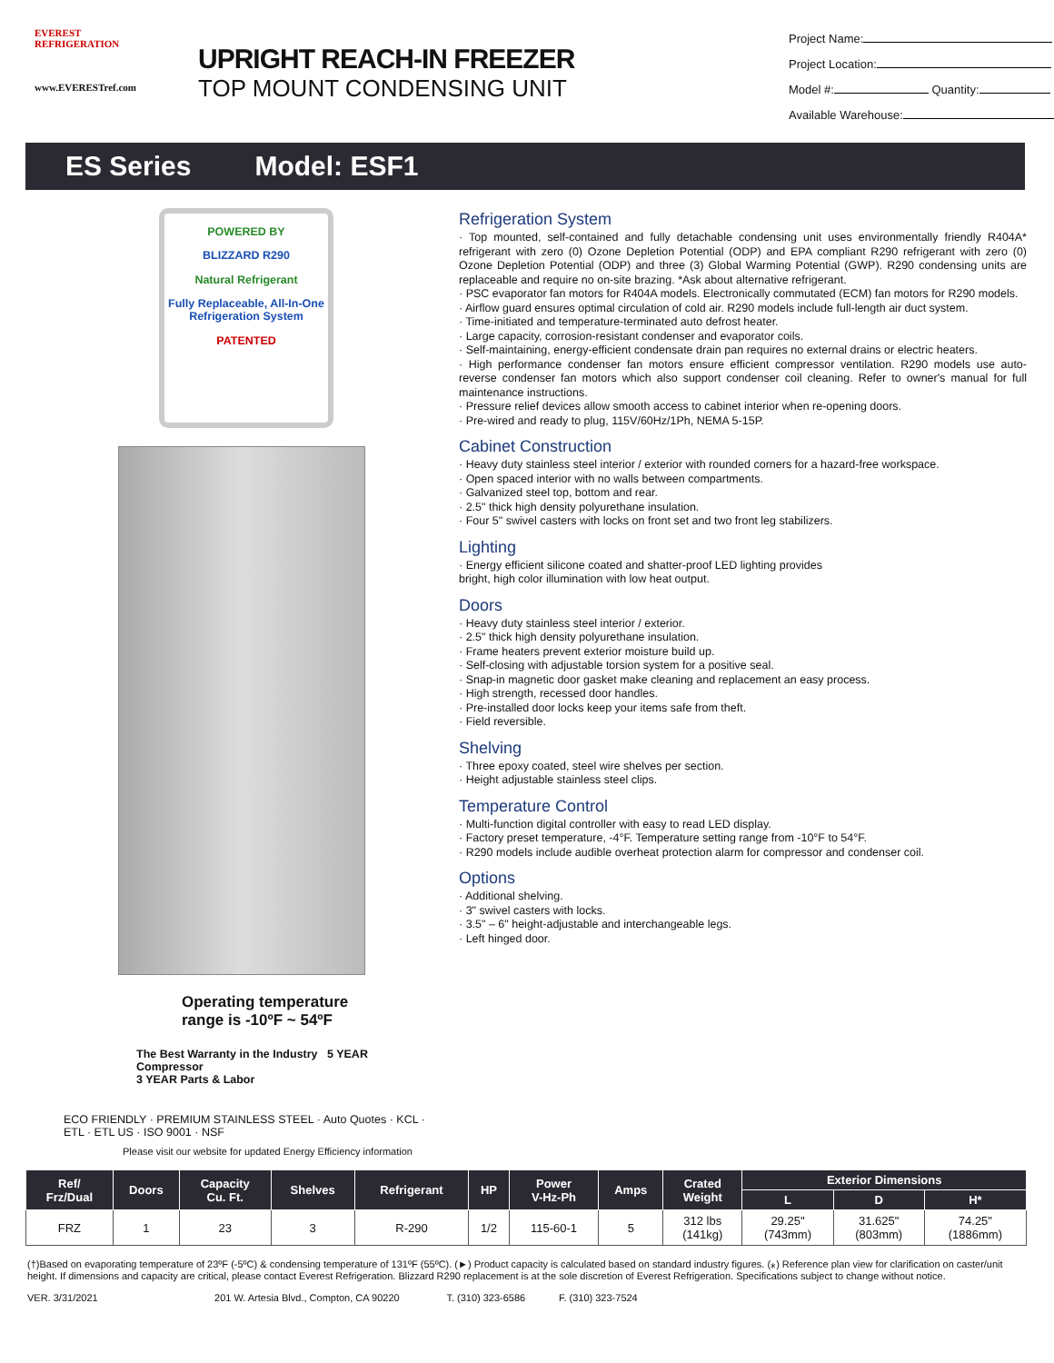EVEREST
REFRIGERATION
www.EVERESTref.com
UPRIGHT REACH-IN FREEZER
TOP MOUNT CONDENSING UNIT
Project Name:
Project Location:
Model #: Quantity:
Available Warehouse:
ES Series Model: ESF1
POWERED BY
BLIZZARD R290
Natural Refrigerant
Fully Replaceable, All-In-One Refrigeration System
PATENTED
Operating temperature
range is -10ºF ~ 54ºF
The Best Warranty in the Industry 5 YEAR Compressor
3 YEAR Parts & Labor
ECO FRIENDLY · PREMIUM STAINLESS STEEL · Auto Quotes · KCL · ETL · ETL US · ISO 9001 · NSF
Please visit our website for updated Energy Efficiency information
Refrigeration System
· Top mounted, self-contained and fully detachable condensing unit uses environmentally friendly R404A* refrigerant with zero (0) Ozone Depletion Potential (ODP) and EPA compliant R290 refrigerant with zero (0) Ozone Depletion Potential (ODP) and three (3) Global Warming Potential (GWP). R290 condensing units are replaceable and require no on-site brazing. *Ask about alternative refrigerant.
· PSC evaporator fan motors for R404A models. Electronically commutated (ECM) fan motors for R290 models.
· Airflow guard ensures optimal circulation of cold air. R290 models include full-length air duct system.
· Time-initiated and temperature-terminated auto defrost heater.
· Large capacity, corrosion-resistant condenser and evaporator coils.
· Self-maintaining, energy-efficient condensate drain pan requires no external drains or electric heaters.
· High performance condenser fan motors ensure efficient compressor ventilation. R290 models use auto-reverse condenser fan motors which also support condenser coil cleaning. Refer to owner's manual for full maintenance instructions.
· Pressure relief devices allow smooth access to cabinet interior when re-opening doors.
· Pre-wired and ready to plug, 115V/60Hz/1Ph, NEMA 5-15P.
Cabinet Construction
· Heavy duty stainless steel interior / exterior with rounded corners for a hazard-free workspace.
· Open spaced interior with no walls between compartments.
· Galvanized steel top, bottom and rear.
· 2.5" thick high density polyurethane insulation.
· Four 5" swivel casters with locks on front set and two front leg stabilizers.
Lighting
· Energy efficient silicone coated and shatter-proof LED lighting provides
bright, high color illumination with low heat output.
Doors
· Heavy duty stainless steel interior / exterior.
· 2.5" thick high density polyurethane insulation.
· Frame heaters prevent exterior moisture build up.
· Self-closing with adjustable torsion system for a positive seal.
· Snap-in magnetic door gasket make cleaning and replacement an easy process.
· High strength, recessed door handles.
· Pre-installed door locks keep your items safe from theft.
· Field reversible.
Shelving
· Three epoxy coated, steel wire shelves per section.
· Height adjustable stainless steel clips.
Temperature Control
· Multi-function digital controller with easy to read LED display.
· Factory preset temperature, -4°F. Temperature setting range from -10°F to 54°F.
· R290 models include audible overheat protection alarm for compressor and condenser coil.
Options
· Additional shelving.
· 3" swivel casters with locks.
· 3.5" – 6" height-adjustable and interchangeable legs.
· Left hinged door.
| Ref/ Frz/Dual | Doors | Capacity Cu. Ft. | Shelves | Refrigerant | HP | Power V-Hz-Ph | Amps | Crated Weight | Exterior Dimensions | | |
| --- | --- | --- | --- | --- | --- | --- | --- | --- | --- | --- | --- |
| | | | | | | | | | L | D | H* |
| FRZ | 1 | 23 | 3 | R-290 | 1/2 | 115-60-1 | 5 | 312 lbs (141kg) | 29.25" (743mm) | 31.625" (803mm) | 74.25" (1886mm) |
(†)Based on evaporating temperature of 23ºF (-5ºC) & condensing temperature of 131ºF (55ºC). (►) Product capacity is calculated based on standard industry figures. (⁎) Reference plan view for clarification on caster/unit height. If dimensions and capacity are critical, please contact Everest Refrigeration. Blizzard R290 replacement is at the sole discretion of Everest Refrigeration. Specifications subject to change without notice.
VER. 3/31/2021 201 W. Artesia Blvd., Compton, CA 90220 T. (310) 323-6586 F. (310) 323-7524